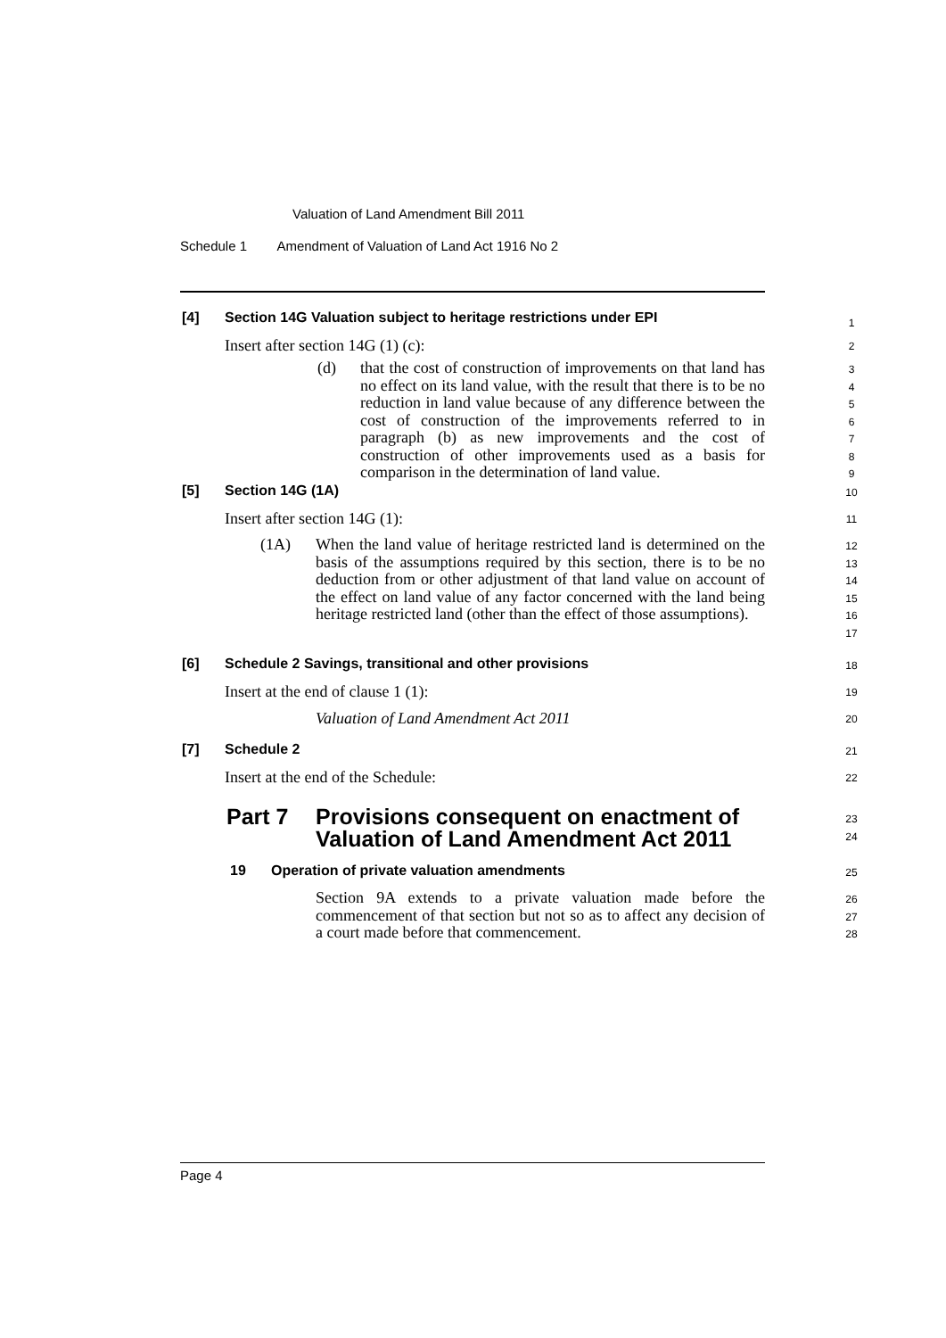Valuation of Land Amendment Bill 2011
Schedule 1 Amendment of Valuation of Land Act 1916 No 2
[4] Section 14G Valuation subject to heritage restrictions under EPI 1
Insert after section 14G (1) (c): 2
(d)
that the cost of construction of improvements on that land has no effect on its land value, with the result that there is to be no reduction in land value because of any difference between the cost of construction of the improvements referred to in paragraph (b) as new improvements and the cost of construction of other improvements used as a basis for comparison in the determination of land value.
3
4
5
6
7
8
9
[5] Section 14G (1A) 10
Insert after section 14G (1): 11
(1A)
When the land value of heritage restricted land is determined on the basis of the assumptions required by this section, there is to be no deduction from or other adjustment of that land value on account of the effect on land value of any factor concerned with the land being heritage restricted land (other than the effect of those assumptions).
12
13
14
15
16
17
[6] Schedule 2 Savings, transitional and other provisions 18
Insert at the end of clause 1 (1): 19
Valuation of Land Amendment Act 2011 20
[7] Schedule 2 21
Insert at the end of the Schedule: 22
Part 7 Provisions consequent on enactment of
Valuation of Land Amendment Act 2011
23
24
19 Operation of private valuation amendments 25
Section 9A extends to a private valuation made before the commencement of that section but not so as to affect any decision of a court made before that commencement.
26
27
28
Page 4